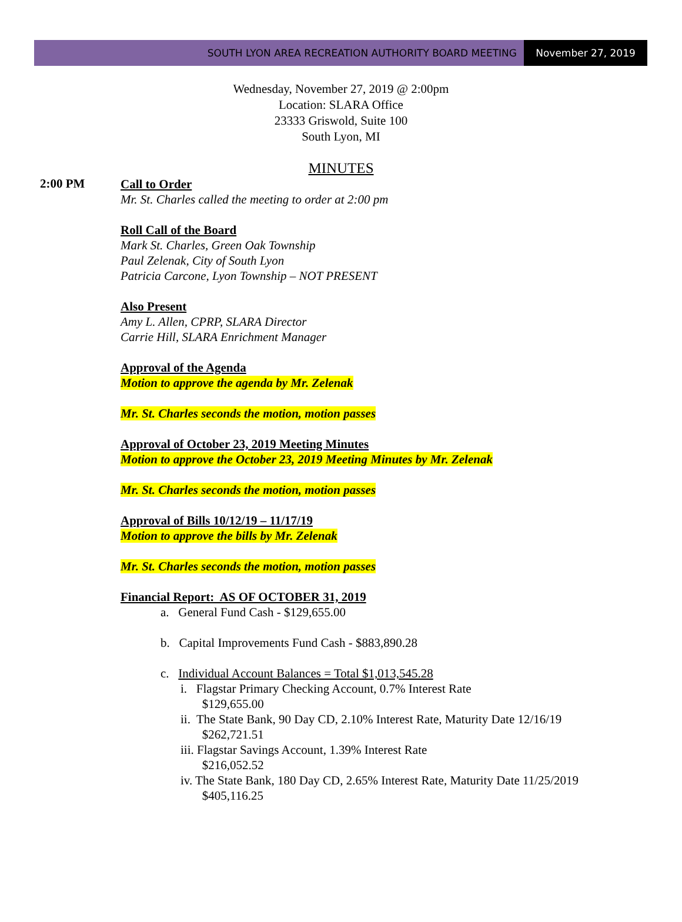SOUTH LYON AREA RECREATION AUTHORITY BOARD MEETING
November 27, 2019
Wednesday, November 27, 2019 @ 2:00pm
Location: SLARA Office
23333 Griswold, Suite 100
South Lyon, MI
MINUTES
2:00 PM
Call to Order
Mr. St. Charles called the meeting to order at 2:00 pm
Roll Call of the Board
Mark St. Charles, Green Oak Township
Paul Zelenak, City of South Lyon
Patricia Carcone, Lyon Township – NOT PRESENT
Also Present
Amy L. Allen, CPRP, SLARA Director
Carrie Hill, SLARA Enrichment Manager
Approval of the Agenda
Motion to approve the agenda by Mr. Zelenak
Mr. St. Charles seconds the motion, motion passes
Approval of October 23, 2019 Meeting Minutes
Motion to approve the October 23, 2019 Meeting Minutes by Mr. Zelenak
Mr. St. Charles seconds the motion, motion passes
Approval of Bills 10/12/19 – 11/17/19
Motion to approve the bills by Mr. Zelenak
Mr. St. Charles seconds the motion, motion passes
Financial Report: AS OF OCTOBER 31, 2019
a. General Fund Cash - $129,655.00
b. Capital Improvements Fund Cash - $883,890.28
c. Individual Account Balances = Total $1,013,545.28
i. Flagstar Primary Checking Account, 0.7% Interest Rate
$129,655.00
ii. The State Bank, 90 Day CD, 2.10% Interest Rate, Maturity Date 12/16/19
$262,721.51
iii. Flagstar Savings Account, 1.39% Interest Rate
$216,052.52
iv. The State Bank, 180 Day CD, 2.65% Interest Rate, Maturity Date 11/25/2019
$405,116.25